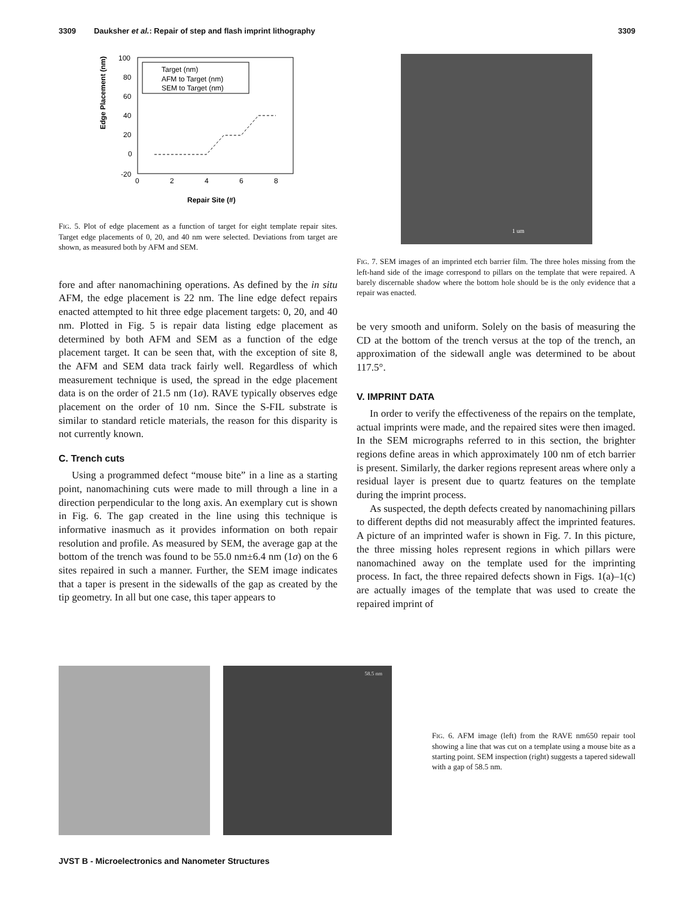3309 Dauksher et al.: Repair of step and flash imprint lithography 3309
Edge Placement (nm)
100
80
60
40
20
0
-20
0
2
4
6
8
Repair Site (#)
Target (nm)
AFM to Target (nm)
SEM to Target (nm)
FIG. 5. Plot of edge placement as a function of target for eight template repair sites. Target edge placements of 0, 20, and 40 nm were selected. Deviations from target are shown, as measured both by AFM and SEM.
fore and after nanomachining operations. As defined by the in situ AFM, the edge placement is 22 nm. The line edge defect repairs enacted attempted to hit three edge placement targets: 0, 20, and 40 nm. Plotted in Fig. 5 is repair data listing edge placement as determined by both AFM and SEM as a function of the edge placement target. It can be seen that, with the exception of site 8, the AFM and SEM data track fairly well. Regardless of which measurement technique is used, the spread in the edge placement data is on the order of 21.5 nm (1σ). RAVE typically observes edge placement on the order of 10 nm. Since the S-FIL substrate is similar to standard reticle materials, the reason for this disparity is not currently known.
C. Trench cuts
Using a programmed defect “mouse bite” in a line as a starting point, nanomachining cuts were made to mill through a line in a direction perpendicular to the long axis. An exemplary cut is shown in Fig. 6. The gap created in the line using this technique is informative inasmuch as it provides information on both repair resolution and profile. As measured by SEM, the average gap at the bottom of the trench was found to be 55.0 nm±6.4 nm (1σ) on the 6 sites repaired in such a manner. Further, the SEM image indicates that a taper is present in the sidewalls of the gap as created by the tip geometry. In all but one case, this taper appears to
1 um
FIG. 7. SEM images of an imprinted etch barrier film. The three holes missing from the left-hand side of the image correspond to pillars on the template that were repaired. A barely discernable shadow where the bottom hole should be is the only evidence that a repair was enacted.
be very smooth and uniform. Solely on the basis of measuring the CD at the bottom of the trench versus at the top of the trench, an approximation of the sidewall angle was determined to be about 117.5°.
V. IMPRINT DATA
In order to verify the effectiveness of the repairs on the template, actual imprints were made, and the repaired sites were then imaged. In the SEM micrographs referred to in this section, the brighter regions define areas in which approximately 100 nm of etch barrier is present. Similarly, the darker regions represent areas where only a residual layer is present due to quartz features on the template during the imprint process.
As suspected, the depth defects created by nanomachining pillars to different depths did not measurably affect the imprinted features. A picture of an imprinted wafer is shown in Fig. 7. In this picture, the three missing holes represent regions in which pillars were nanomachined away on the template used for the imprinting process. In fact, the three repaired defects shown in Figs. 1(a)–1(c) are actually images of the template that was used to create the repaired imprint of
58.5 nm
FIG. 6. AFM image (left) from the RAVE nm650 repair tool showing a line that was cut on a template using a mouse bite as a starting point. SEM inspection (right) suggests a tapered sidewall with a gap of 58.5 nm.
JVST B - Microelectronics and Nanometer Structures